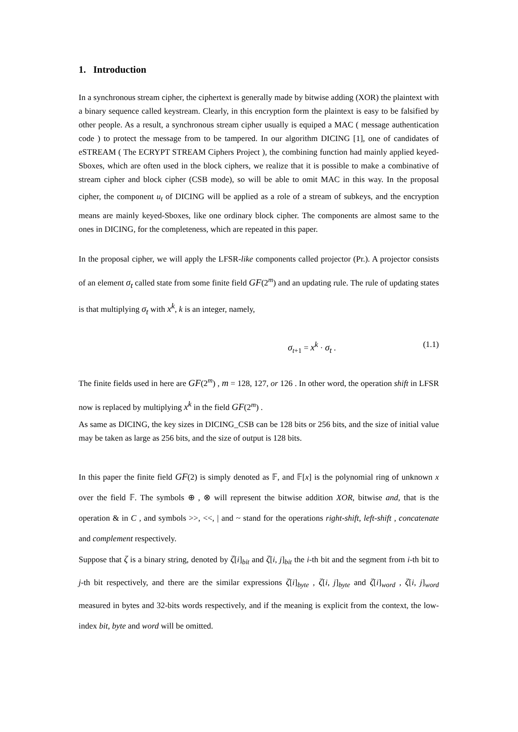1. Introduction
In a synchronous stream cipher, the ciphertext is generally made by bitwise adding (XOR) the plaintext with a binary sequence called keystream. Clearly, in this encryption form the plaintext is easy to be falsified by other people. As a result, a synchronous stream cipher usually is equiped a MAC ( message authentication code ) to protect the message from to be tampered. In our algorithm DICING [1], one of candidates of eSTREAM ( The ECRYPT STREAM Ciphers Project ), the combining function had mainly applied keyed-Sboxes, which are often used in the block ciphers, we realize that it is possible to make a combinative of stream cipher and block cipher (CSB mode), so will be able to omit MAC in this way. In the proposal cipher, the component u<sub>t</sub> of DICING will be applied as a role of a stream of subkeys, and the encryption means are mainly keyed-Sboxes, like one ordinary block cipher. The components are almost same to the ones in DICING, for the completeness, which are repeated in this paper.
In the proposal cipher, we will apply the LFSR-like components called projector (Pr.). A projector consists of an element σ<sub>t</sub> called state from some finite field GF(2<sup>m</sup>) and an updating rule. The rule of updating states is that multiplying σ<sub>t</sub> with x<sup>k</sup>, k is an integer, namely,
σ<sub>t+1</sub> = x<sup>k</sup> · σ<sub>t</sub> . (1.1)
The finite fields used in here are GF(2<sup>m</sup>) , m = 128, 127, or 126 . In other word, the operation shift in LFSR now is replaced by multiplying x<sup>k</sup> in the field GF(2<sup>m</sup>) .
As same as DICING, the key sizes in DICING_CSB can be 128 bits or 256 bits, and the size of initial value may be taken as large as 256 bits, and the size of output is 128 bits.
In this paper the finite field GF(2) is simply denoted as 𝔽, and 𝔽[x] is the polynomial ring of unknown x over the field 𝔽. The symbols ⊕ , ⊗ will represent the bitwise addition XOR, bitwise and, that is the operation & in C , and symbols >>, <<, | and ~ stand for the operations right-shift, left-shift , concatenate and complement respectively.
Suppose that ζ is a binary string, denoted by ζ[i]<sub>bit</sub> and ζ[i, j]<sub>bit</sub> the i-th bit and the segment from i-th bit to j-th bit respectively, and there are the similar expressions ζ[i]<sub>byte</sub> , ζ[i, j]<sub>byte</sub> and ζ[i]<sub>word</sub> , ζ[i, j]<sub>word</sub> measured in bytes and 32-bits words respectively, and if the meaning is explicit from the context, the low-index bit, byte and word will be omitted.